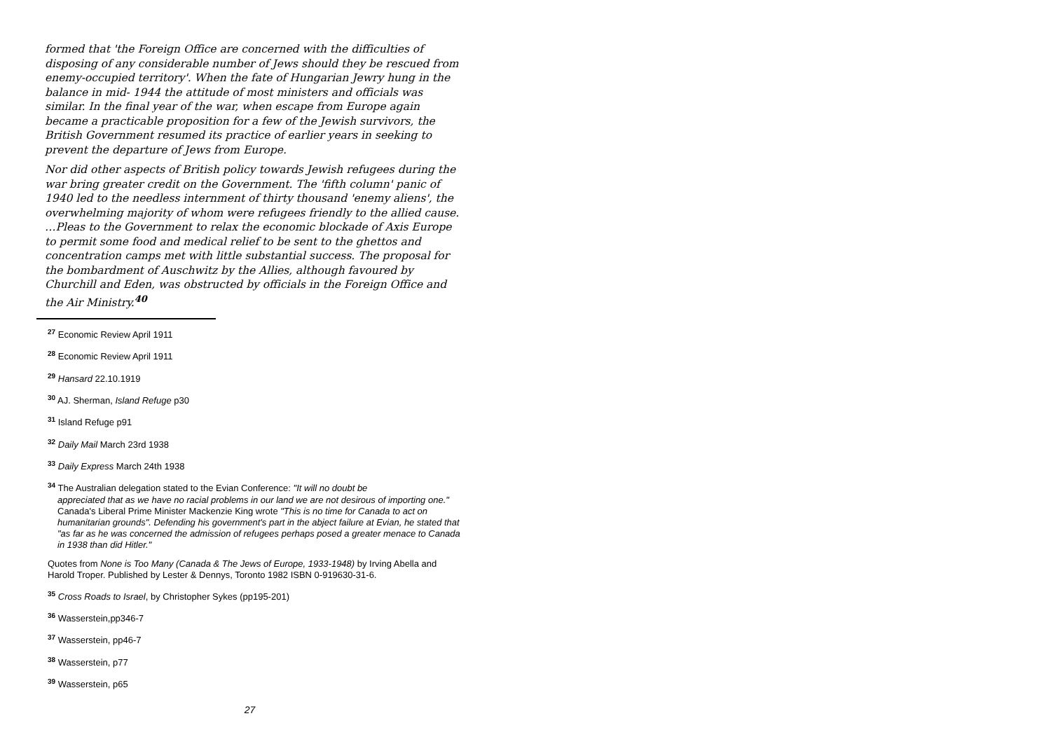formed that 'the Foreign Office are concerned with the difficulties of disposing of any considerable number of Jews should they be rescued from enemy-occupied territory'. When the fate of Hungarian Jewry hung in the balance in mid- 1944 the attitude of most ministers and officials was similar. In the final year of the war, when escape from Europe again became a practicable proposition for a few of the Jewish survivors, the British Government resumed its practice of earlier years in seeking to prevent the departure of Jews from Europe.
Nor did other aspects of British policy towards Jewish refugees during the war bring greater credit on the Government. The 'fifth column' panic of 1940 led to the needless internment of thirty thousand 'enemy aliens', the overwhelming majority of whom were refugees friendly to the allied cause. …Pleas to the Government to relax the economic blockade of Axis Europe to permit some food and medical relief to be sent to the ghettos and concentration camps met with little substantial success. The proposal for the bombardment of Auschwitz by the Allies, although favoured by Churchill and Eden, was obstructed by officials in the Foreign Office and the Air Ministry.<sup>40</sup>
<sup>27</sup> Economic Review April 1911
<sup>28</sup> Economic Review April 1911
<sup>29</sup> Hansard 22.10.1919
<sup>30</sup> AJ. Sherman, Island Refuge p30
<sup>31</sup> Island Refuge p91
<sup>32</sup> Daily Mail March 23rd 1938
<sup>33</sup> Daily Express March 24th 1938
<sup>34</sup> The Australian delegation stated to the Evian Conference: "It will no doubt be
appreciated that as we have no racial problems in our land we are not desirous of importing one." Canada's Liberal Prime Minister Mackenzie King wrote "This is no time for Canada to act on humanitarian grounds". Defending his government's part in the abject failure at Evian, he stated that "as far as he was concerned the admission of refugees perhaps posed a greater menace to Canada in 1938 than did Hitler."
Quotes from None is Too Many (Canada & The Jews of Europe, 1933-1948) by Irving Abella and Harold Troper. Published by Lester & Dennys, Toronto 1982 ISBN 0-919630-31-6.
<sup>35</sup> Cross Roads to Israel, by Christopher Sykes (pp195-201)
<sup>36</sup> Wasserstein,pp346-7
<sup>37</sup> Wasserstein, pp46-7
<sup>38</sup> Wasserstein, p77
<sup>39</sup> Wasserstein, p65
27